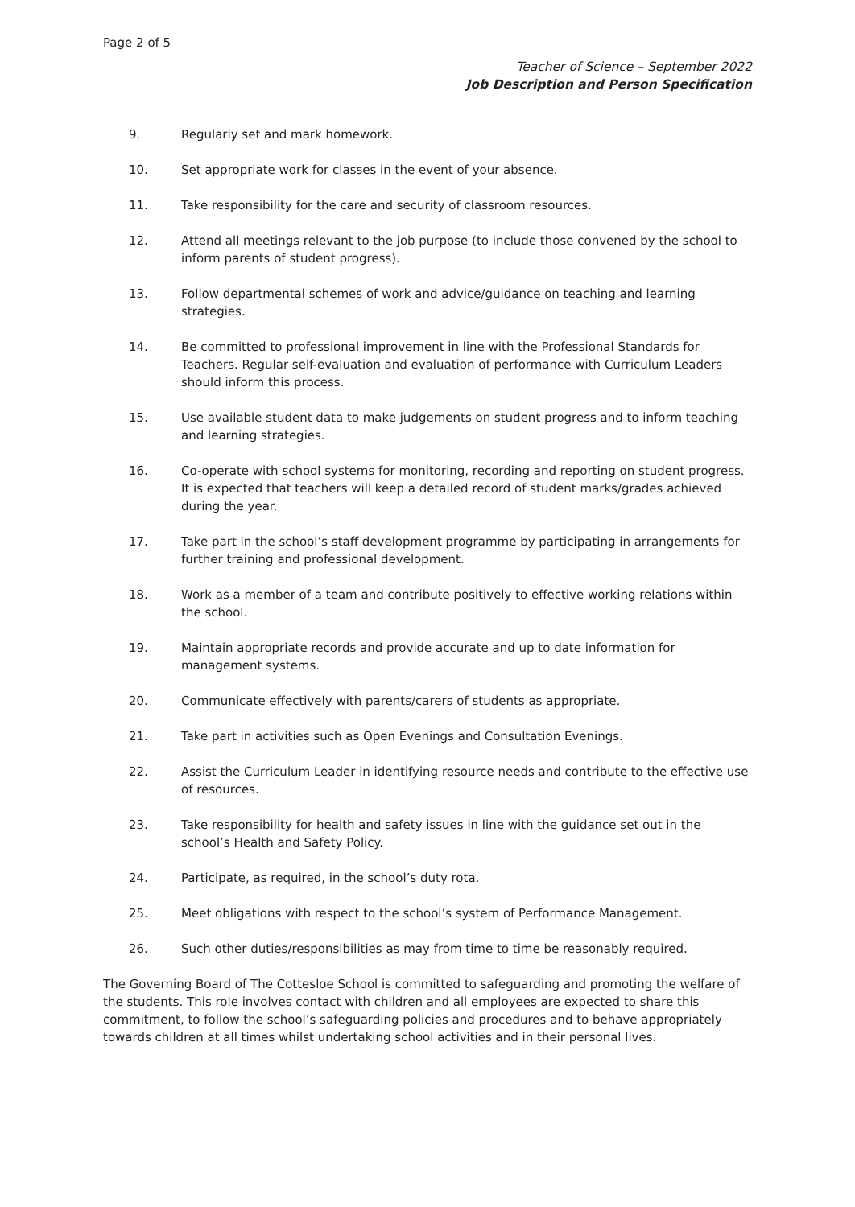Page 2 of 5
Teacher of Science – September 2022
Job Description and Person Specification
9. Regularly set and mark homework.
10. Set appropriate work for classes in the event of your absence.
11. Take responsibility for the care and security of classroom resources.
12. Attend all meetings relevant to the job purpose (to include those convened by the school to inform parents of student progress).
13. Follow departmental schemes of work and advice/guidance on teaching and learning strategies.
14. Be committed to professional improvement in line with the Professional Standards for Teachers. Regular self-evaluation and evaluation of performance with Curriculum Leaders should inform this process.
15. Use available student data to make judgements on student progress and to inform teaching and learning strategies.
16. Co-operate with school systems for monitoring, recording and reporting on student progress. It is expected that teachers will keep a detailed record of student marks/grades achieved during the year.
17. Take part in the school’s staff development programme by participating in arrangements for further training and professional development.
18. Work as a member of a team and contribute positively to effective working relations within the school.
19. Maintain appropriate records and provide accurate and up to date information for management systems.
20. Communicate effectively with parents/carers of students as appropriate.
21. Take part in activities such as Open Evenings and Consultation Evenings.
22. Assist the Curriculum Leader in identifying resource needs and contribute to the effective use of resources.
23. Take responsibility for health and safety issues in line with the guidance set out in the school’s Health and Safety Policy.
24. Participate, as required, in the school’s duty rota.
25. Meet obligations with respect to the school’s system of Performance Management.
26. Such other duties/responsibilities as may from time to time be reasonably required.
The Governing Board of The Cottesloe School is committed to safeguarding and promoting the welfare of the students. This role involves contact with children and all employees are expected to share this commitment, to follow the school’s safeguarding policies and procedures and to behave appropriately towards children at all times whilst undertaking school activities and in their personal lives.